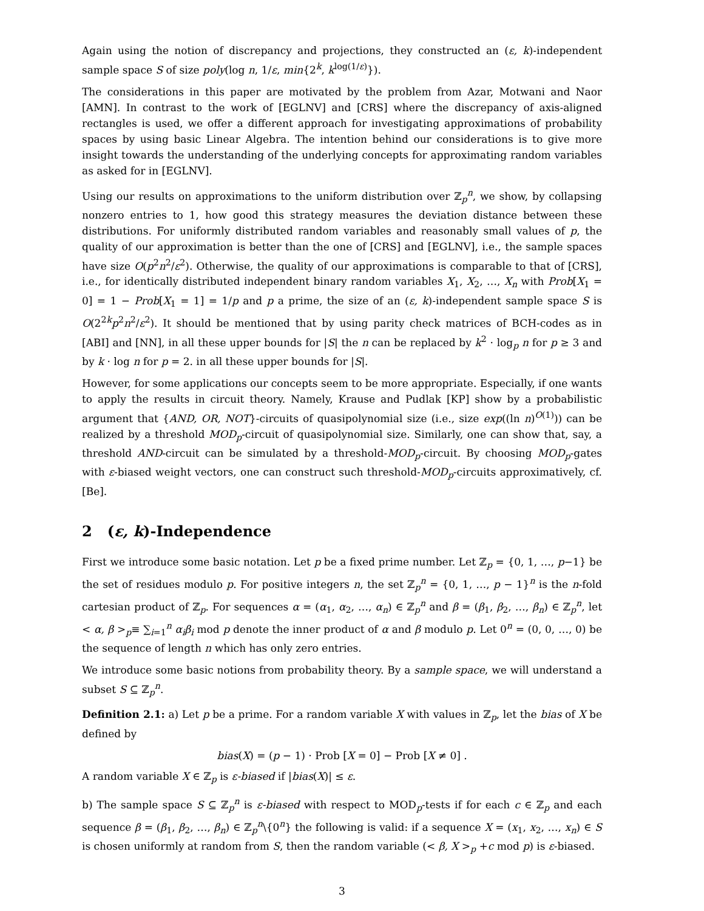Again using the notion of discrepancy and projections, they constructed an (ε, k)-independent sample space S of size poly(log n, 1/ε, min{2<sup>k</sup>, k<sup>log(1/ε)</sup>}).
The considerations in this paper are motivated by the problem from Azar, Motwani and Naor [AMN]. In contrast to the work of [EGLNV] and [CRS] where the discrepancy of axis-aligned rectangles is used, we offer a different approach for investigating approximations of probability spaces by using basic Linear Algebra. The intention behind our considerations is to give more insight towards the understanding of the underlying concepts for approximating random variables as asked for in [EGLNV].
Using our results on approximations to the uniform distribution over ℤ<sub>p</sub><sup>n</sup>, we show, by collapsing nonzero entries to 1, how good this strategy measures the deviation distance between these distributions. For uniformly distributed random variables and reasonably small values of p, the quality of our approximation is better than the one of [CRS] and [EGLNV], i.e., the sample spaces have size O(p<sup>2</sup>n<sup>2</sup>/ε<sup>2</sup>). Otherwise, the quality of our approximations is comparable to that of [CRS], i.e., for identically distributed independent binary random variables X<sub>1</sub>, X<sub>2</sub>, …, X<sub>n</sub> with Prob[X<sub>1</sub> = 0] = 1 − Prob[X<sub>1</sub> = 1] = 1/p and p a prime, the size of an (ε, k)-independent sample space S is O(2<sup>2k</sup>p<sup>2</sup>n<sup>2</sup>/ε<sup>2</sup>). It should be mentioned that by using parity check matrices of BCH-codes as in [ABI] and [NN], in all these upper bounds for |S| the n can be replaced by k<sup>2</sup> · log<sub>p</sub> n for p ≥ 3 and by k · log n for p = 2. in all these upper bounds for |S|.
However, for some applications our concepts seem to be more appropriate. Especially, if one wants to apply the results in circuit theory. Namely, Krause and Pudlak [KP] show by a probabilistic argument that {AND, OR, NOT}-circuits of quasipolynomial size (i.e., size exp((ln n)<sup>O(1)</sup>)) can be realized by a threshold MOD<sub>p</sub>-circuit of quasipolynomial size. Similarly, one can show that, say, a threshold AND-circuit can be simulated by a threshold-MOD<sub>p</sub>-circuit. By choosing MOD<sub>p</sub>-gates with ε-biased weight vectors, one can construct such threshold-MOD<sub>p</sub>-circuits approximatively, cf. [Be].
2 (ε, k)-Independence
First we introduce some basic notation. Let p be a fixed prime number. Let ℤ<sub>p</sub> = {0, 1, …, p−1} be the set of residues modulo p. For positive integers n, the set ℤ<sub>p</sub><sup>n</sup> = {0, 1, …, p − 1}<sup>n</sup> is the n-fold cartesian product of ℤ<sub>p</sub>. For sequences α = (α<sub>1</sub>, α<sub>2</sub>, …, α<sub>n</sub>) ∈ ℤ<sub>p</sub><sup>n</sup> and β = (β<sub>1</sub>, β<sub>2</sub>, …, β<sub>n</sub>) ∈ ℤ<sub>p</sub><sup>n</sup>, let < α, β ><sub>p</sub>≡ ∑<sub>i=1</sub><sup>n</sup> α<sub>i</sub>β<sub>i</sub> mod p denote the inner product of α and β modulo p. Let 0<sup>n</sup> = (0, 0, …, 0) be the sequence of length n which has only zero entries.
We introduce some basic notions from probability theory. By a sample space, we will understand a subset S ⊆ ℤ<sub>p</sub><sup>n</sup>.
Definition 2.1: a) Let p be a prime. For a random variable X with values in ℤ<sub>p</sub>, let the bias of X be defined by
bias(X) = (p − 1) · Prob [X = 0] − Prob [X ≠ 0] .
A random variable X ∈ ℤ<sub>p</sub> is ε-biased if |bias(X)| ≤ ε.
b) The sample space S ⊆ ℤ<sub>p</sub><sup>n</sup> is ε-biased with respect to MOD<sub>p</sub>-tests if for each c ∈ ℤ<sub>p</sub> and each sequence β = (β<sub>1</sub>, β<sub>2</sub>, …, β<sub>n</sub>) ∈ ℤ<sub>p</sub><sup>n</sup>\{0<sup>n</sup>} the following is valid: if a sequence X = (x<sub>1</sub>, x<sub>2</sub>, …, x<sub>n</sub>) ∈ S is chosen uniformly at random from S, then the random variable (< β, X ><sub>p</sub> +c mod p) is ε-biased.
3